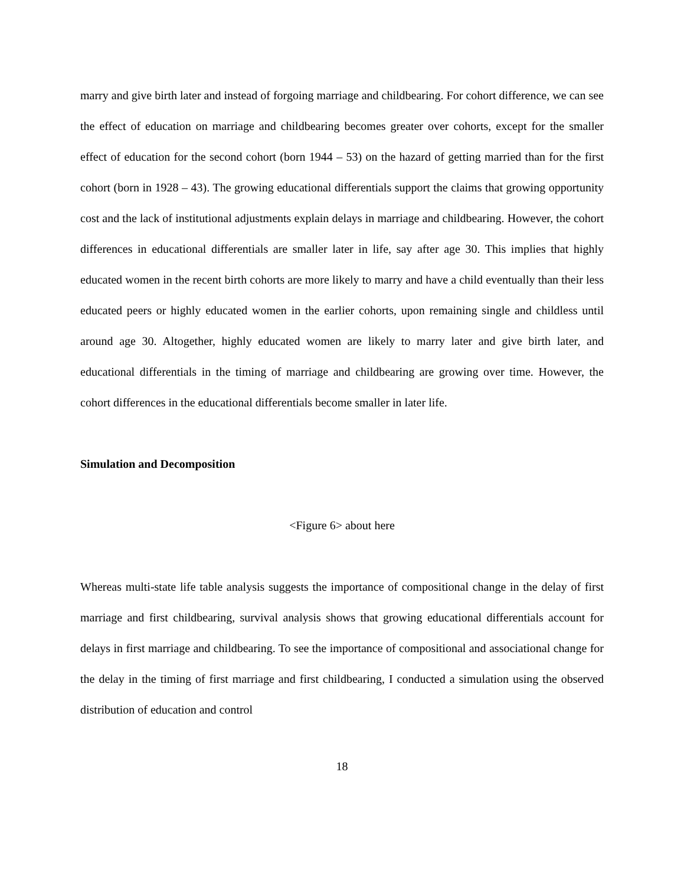marry and give birth later and instead of forgoing marriage and childbearing. For cohort difference, we can see the effect of education on marriage and childbearing becomes greater over cohorts, except for the smaller effect of education for the second cohort (born 1944 – 53) on the hazard of getting married than for the first cohort (born in 1928 – 43). The growing educational differentials support the claims that growing opportunity cost and the lack of institutional adjustments explain delays in marriage and childbearing. However, the cohort differences in educational differentials are smaller later in life, say after age 30. This implies that highly educated women in the recent birth cohorts are more likely to marry and have a child eventually than their less educated peers or highly educated women in the earlier cohorts, upon remaining single and childless until around age 30. Altogether, highly educated women are likely to marry later and give birth later, and educational differentials in the timing of marriage and childbearing are growing over time. However, the cohort differences in the educational differentials become smaller in later life.
Simulation and Decomposition
<Figure 6> about here
Whereas multi-state life table analysis suggests the importance of compositional change in the delay of first marriage and first childbearing, survival analysis shows that growing educational differentials account for delays in first marriage and childbearing. To see the importance of compositional and associational change for the delay in the timing of first marriage and first childbearing, I conducted a simulation using the observed distribution of education and control
18